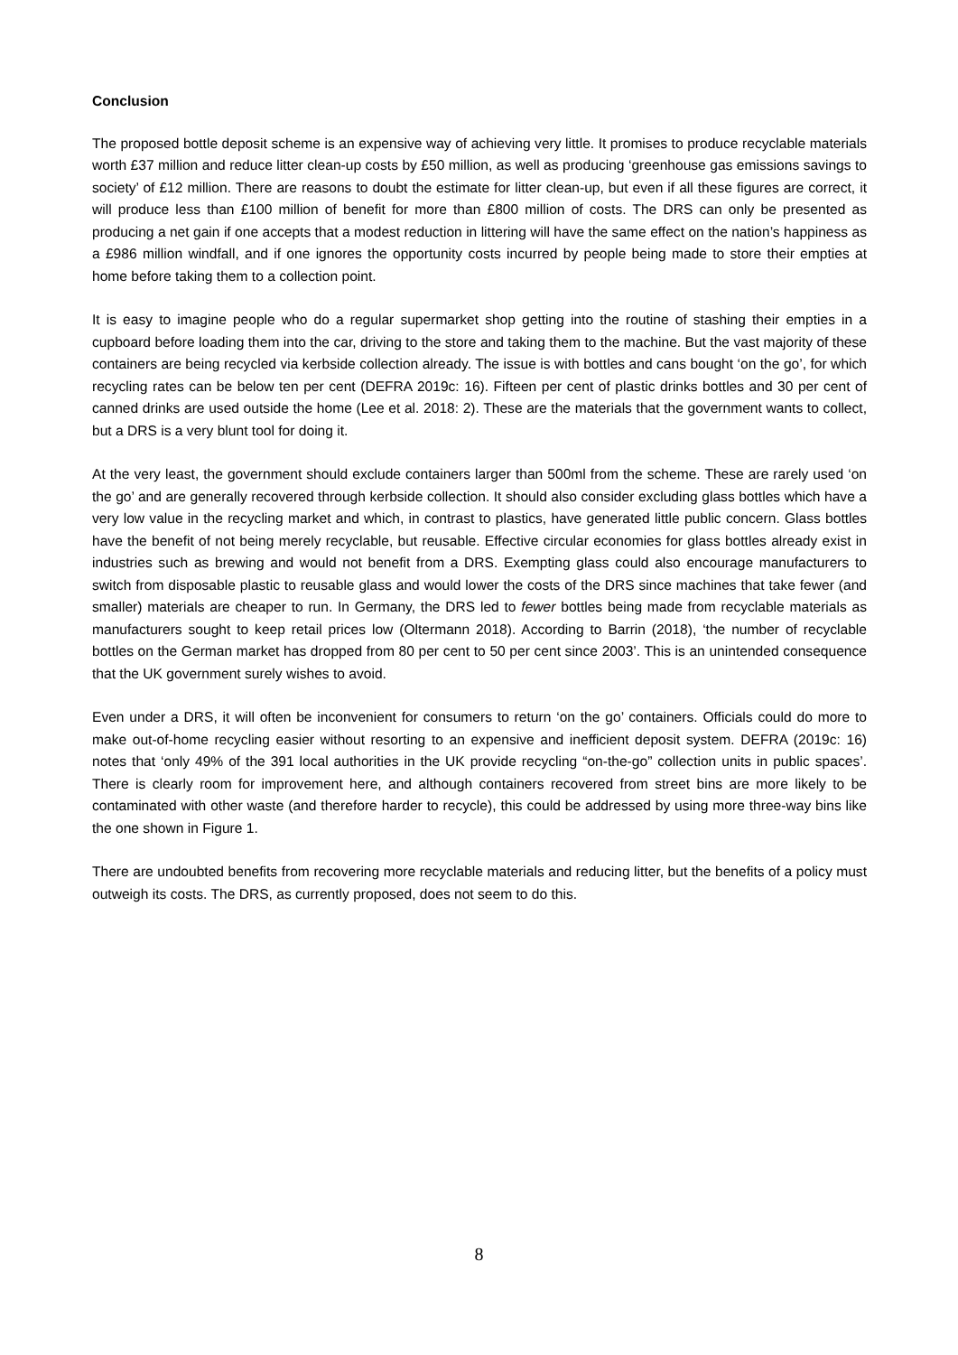Conclusion
The proposed bottle deposit scheme is an expensive way of achieving very little. It promises to produce recyclable materials worth £37 million and reduce litter clean-up costs by £50 million, as well as producing ‘greenhouse gas emissions savings to society’ of £12 million. There are reasons to doubt the estimate for litter clean-up, but even if all these figures are correct, it will produce less than £100 million of benefit for more than £800 million of costs. The DRS can only be presented as producing a net gain if one accepts that a modest reduction in littering will have the same effect on the nation’s happiness as a £986 million windfall, and if one ignores the opportunity costs incurred by people being made to store their empties at home before taking them to a collection point.
It is easy to imagine people who do a regular supermarket shop getting into the routine of stashing their empties in a cupboard before loading them into the car, driving to the store and taking them to the machine. But the vast majority of these containers are being recycled via kerbside collection already. The issue is with bottles and cans bought ‘on the go’, for which recycling rates can be below ten per cent (DEFRA 2019c: 16). Fifteen per cent of plastic drinks bottles and 30 per cent of canned drinks are used outside the home (Lee et al. 2018: 2). These are the materials that the government wants to collect, but a DRS is a very blunt tool for doing it.
At the very least, the government should exclude containers larger than 500ml from the scheme. These are rarely used ‘on the go’ and are generally recovered through kerbside collection. It should also consider excluding glass bottles which have a very low value in the recycling market and which, in contrast to plastics, have generated little public concern. Glass bottles have the benefit of not being merely recyclable, but reusable. Effective circular economies for glass bottles already exist in industries such as brewing and would not benefit from a DRS. Exempting glass could also encourage manufacturers to switch from disposable plastic to reusable glass and would lower the costs of the DRS since machines that take fewer (and smaller) materials are cheaper to run. In Germany, the DRS led to fewer bottles being made from recyclable materials as manufacturers sought to keep retail prices low (Oltermann 2018). According to Barrin (2018), ‘the number of recyclable bottles on the German market has dropped from 80 per cent to 50 per cent since 2003’. This is an unintended consequence that the UK government surely wishes to avoid.
Even under a DRS, it will often be inconvenient for consumers to return ‘on the go’ containers. Officials could do more to make out-of-home recycling easier without resorting to an expensive and inefficient deposit system. DEFRA (2019c: 16) notes that ‘only 49% of the 391 local authorities in the UK provide recycling “on-the-go” collection units in public spaces’. There is clearly room for improvement here, and although containers recovered from street bins are more likely to be contaminated with other waste (and therefore harder to recycle), this could be addressed by using more three-way bins like the one shown in Figure 1.
There are undoubted benefits from recovering more recyclable materials and reducing litter, but the benefits of a policy must outweigh its costs. The DRS, as currently proposed, does not seem to do this.
8